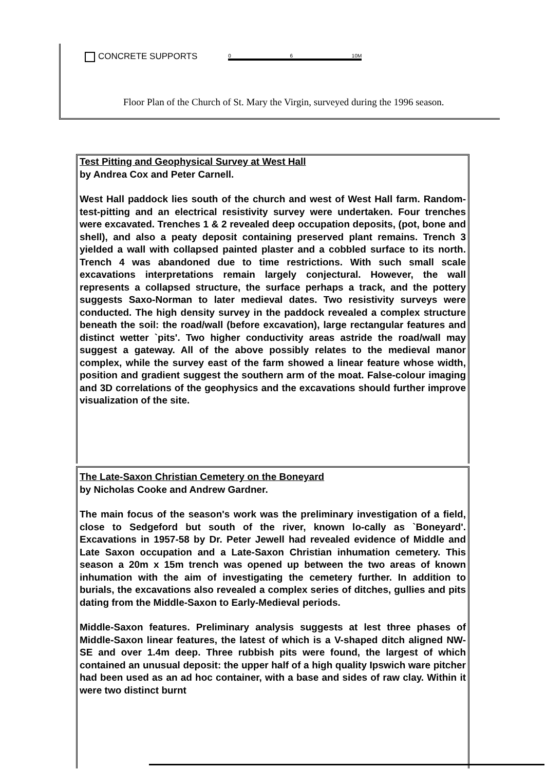CONCRETE SUPPORTS
0 6 10M
Floor Plan of the Church of St. Mary the Virgin, surveyed during the 1996 season.
Test Pitting and Geophysical Survey at West Hall
by Andrea Cox and Peter Carnell.
West Hall paddock lies south of the church and west of West Hall farm. Random-test-pitting and an electrical resistivity survey were undertaken. Four trenches were excavated. Trenches 1 & 2 revealed deep occupation deposits, (pot, bone and shell), and also a peaty deposit containing preserved plant remains. Trench 3 yielded a wall with collapsed painted plaster and a cobbled surface to its north. Trench 4 was abandoned due to time restrictions. With such small scale excavations interpretations remain largely conjectural. However, the wall represents a collapsed structure, the surface perhaps a track, and the pottery suggests Saxo-Norman to later medieval dates. Two resistivity surveys were conducted. The high density survey in the paddock revealed a complex structure beneath the soil: the road/wall (before excavation), large rectangular features and distinct wetter `pits'. Two higher conductivity areas astride the road/wall may suggest a gateway. All of the above possibly relates to the medieval manor complex, while the survey east of the farm showed a linear feature whose width, position and gradient suggest the southern arm of the moat. False-colour imaging and 3D correlations of the geophysics and the excavations should further improve visualization of the site.
The Late-Saxon Christian Cemetery on the Boneyard
by Nicholas Cooke and Andrew Gardner.
The main focus of the season's work was the preliminary investigation of a field, close to Sedgeford but south of the river, known lo-cally as `Boneyard'. Excavations in 1957-58 by Dr. Peter Jewell had revealed evidence of Middle and Late Saxon occupation and a Late-Saxon Christian inhumation cemetery. This season a 20m x 15m trench was opened up between the two areas of known inhumation with the aim of investigating the cemetery further. In addition to burials, the excavations also revealed a complex series of ditches, gullies and pits dating from the Middle-Saxon to Early-Medieval periods.
Middle-Saxon features. Preliminary analysis suggests at lest three phases of Middle-Saxon linear features, the latest of which is a V-shaped ditch aligned NW-SE and over 1.4m deep. Three rubbish pits were found, the largest of which contained an unusual deposit: the upper half of a high quality Ipswich ware pitcher had been used as an ad hoc container, with a base and sides of raw clay. Within it were two distinct burnt